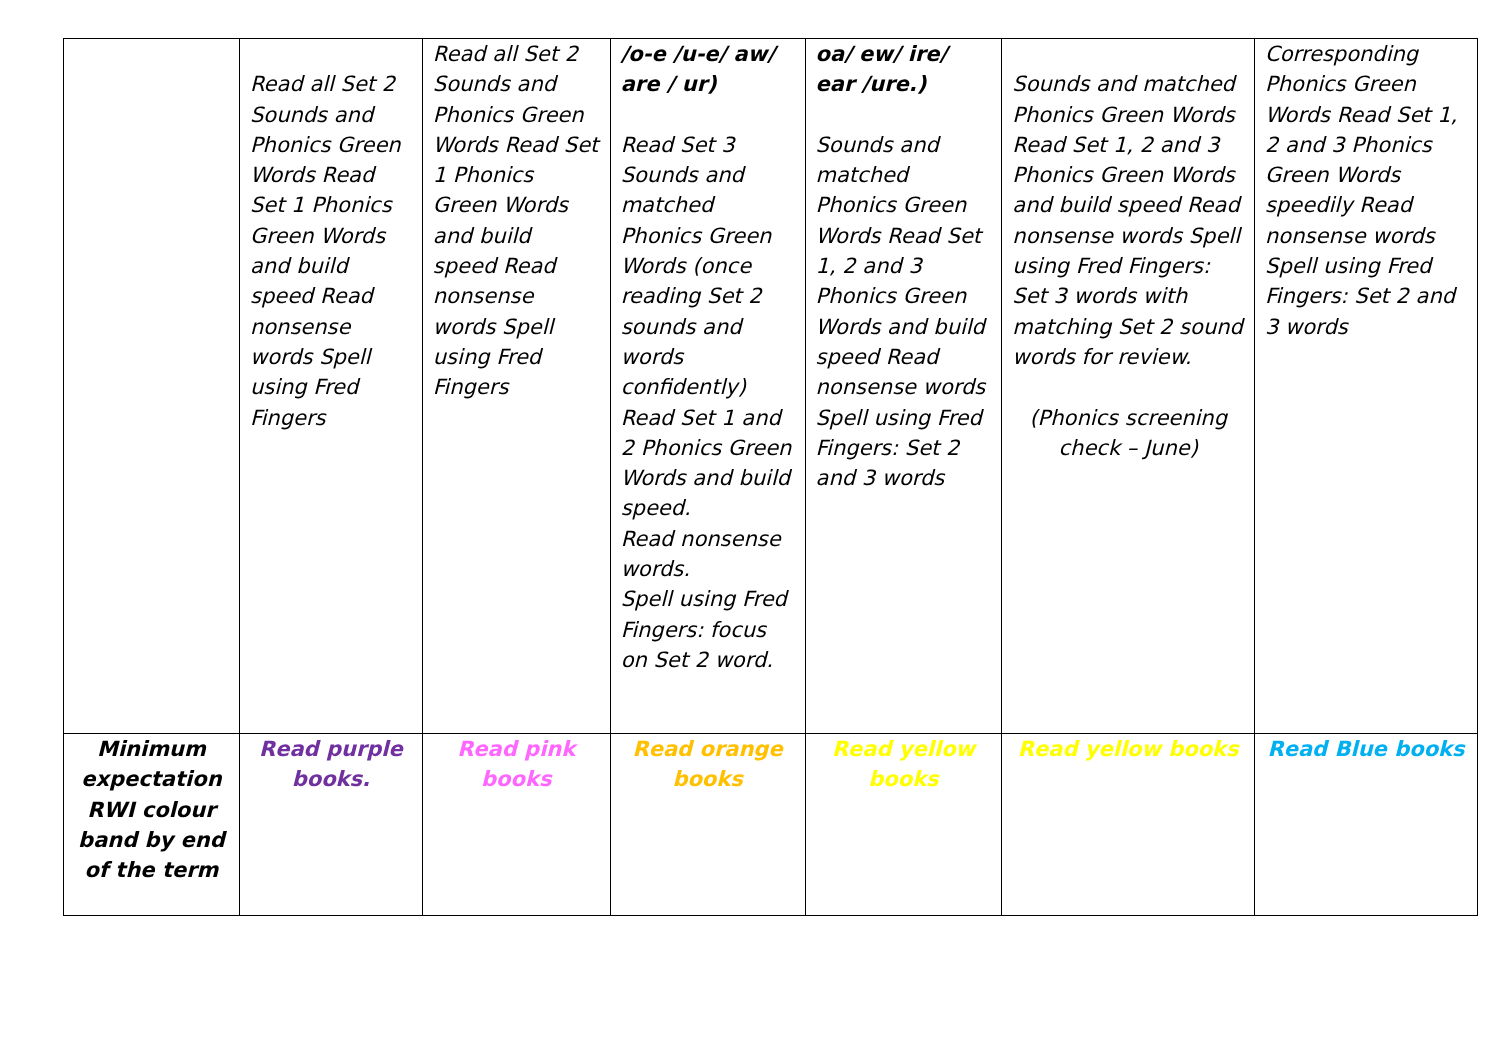| | Read all Set 2 Sounds and Phonics Green Words Read Set 1 Phonics Green Words and build speed Read nonsense words Spell using Fred Fingers | Read all Set 2 Sounds and Phonics Green Words Read Set 1 Phonics Green Words and build speed Read nonsense words Spell using Fred Fingers | /o-e /u-e/ aw/ are / ur) Read Set 3 Sounds and matched Phonics Green Words (once reading Set 2 sounds and words confidently) Read Set 1 and 2 Phonics Green Words and build speed. Read nonsense words. Spell using Fred Fingers: focus on Set 2 word. | oa/ ew/ ire/ ear /ure.) Sounds and matched Phonics Green Words Read Set 1, 2 and 3 Phonics Green Words and build speed Read nonsense words Spell using Fred Fingers: Set 2 and 3 words | Sounds and matched Phonics Green Words Read Set 1, 2 and 3 Phonics Green Words and build speed Read nonsense words Spell using Fred Fingers: Set 3 words with matching Set 2 sound words for review. (Phonics screening check – June) | Corresponding Phonics Green Words Read Set 1, 2 and 3 Phonics Green Words speedily Read nonsense words Spell using Fred Fingers: Set 2 and 3 words |
| Minimum expectation RWI colour band by end of the term | Read purple books. | Read pink books | Read orange books | Read yellow books | Read yellow books | Read Blue books |